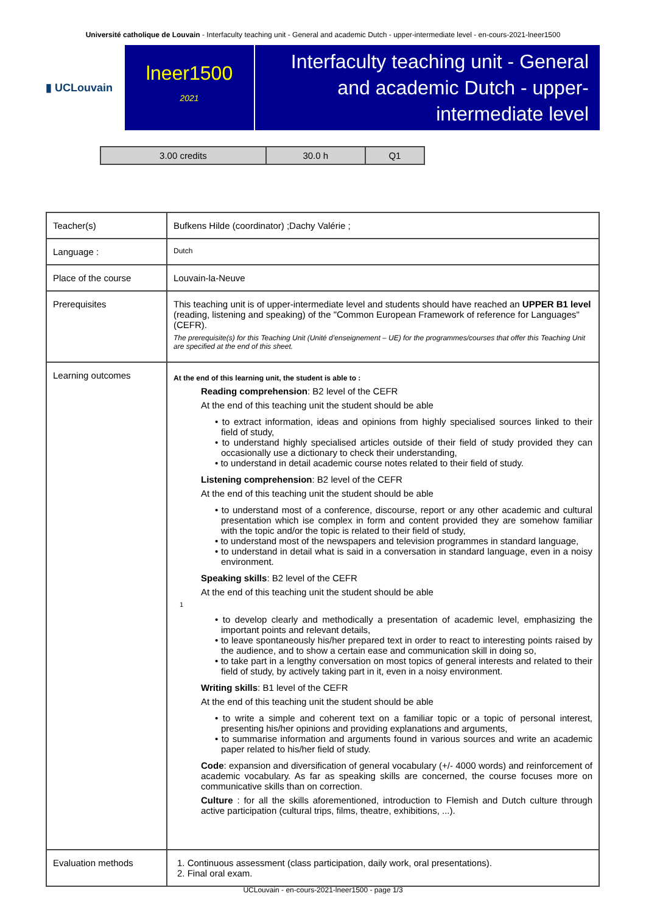Université catholique de Louvain - Interfaculty teaching unit - General and academic Dutch - upper-intermediate level - en-cours-2021-lneer1500
▮ UCLouvain
lneer1500
2021
Interfaculty teaching unit - General and academic Dutch - upper-intermediate level
| 3.00 credits | 30.0 h | Q1 |
| Teacher(s) | Bufkens Hilde (coordinator) ;Dachy Valérie ; |
| Language : | Dutch |
| Place of the course | Louvain-la-Neuve |
| Prerequisites | This teaching unit is of upper-intermediate level and students should have reached an UPPER B1 level (reading, listening and speaking) of the "Common European Framework of reference for Languages" (CEFR). The prerequisite(s) for this Teaching Unit (Unité d’enseignement – UE) for the programmes/courses that offer this Teaching Unit are specified at the end of this sheet. |
| Learning outcomes | At the end of this learning unit, the student is able to : Reading comprehension : B2 level of the CEFR At the end of this teaching unit the student should be able • to extract information, ideas and opinions from highly specialised sources linked to their field of study, • to understand highly specialised articles outside of their field of study provided they can occasionally use a dictionary to check their understanding, • to understand in detail academic course notes related to their field of study. Listening comprehension : B2 level of the CEFR At the end of this teaching unit the student should be able • to understand most of a conference, discourse, report or any other academic and cultural presentation which ise complex in form and content provided they are somehow familiar with the topic and/or the topic is related to their field of study, • to understand most of the newspapers and television programmes in standard language, • to understand in detail what is said in a conversation in standard language, even in a noisy environment. Speaking skills : B2 level of the CEFR At the end of this teaching unit the student should be able 1 • to develop clearly and methodically a presentation of academic level, emphasizing the important points and relevant details, • to leave spontaneously his/her prepared text in order to react to interesting points raised by the audience, and to show a certain ease and communication skill in doing so, • to take part in a lengthy conversation on most topics of general interests and related to their field of study, by actively taking part in it, even in a noisy environment. Writing skills : B1 level of the CEFR At the end of this teaching unit the student should be able • to write a simple and coherent text on a familiar topic or a topic of personal interest, presenting his/her opinions and providing explanations and arguments, • to summarise information and arguments found in various sources and write an academic paper related to his/her field of study. Code : expansion and diversification of general vocabulary (+/- 4000 words) and reinforcement of academic vocabulary. As far as speaking skills are concerned, the course focuses more on communicative skills than on correction. Culture : for all the skills aforementioned, introduction to Flemish and Dutch culture through active participation (cultural trips, films, theatre, exhibitions, ...). |
| Evaluation methods | 1. Continuous assessment (class participation, daily work, oral presentations). 2. Final oral exam. |
UCLouvain - en-cours-2021-lneer1500 - page 1/3